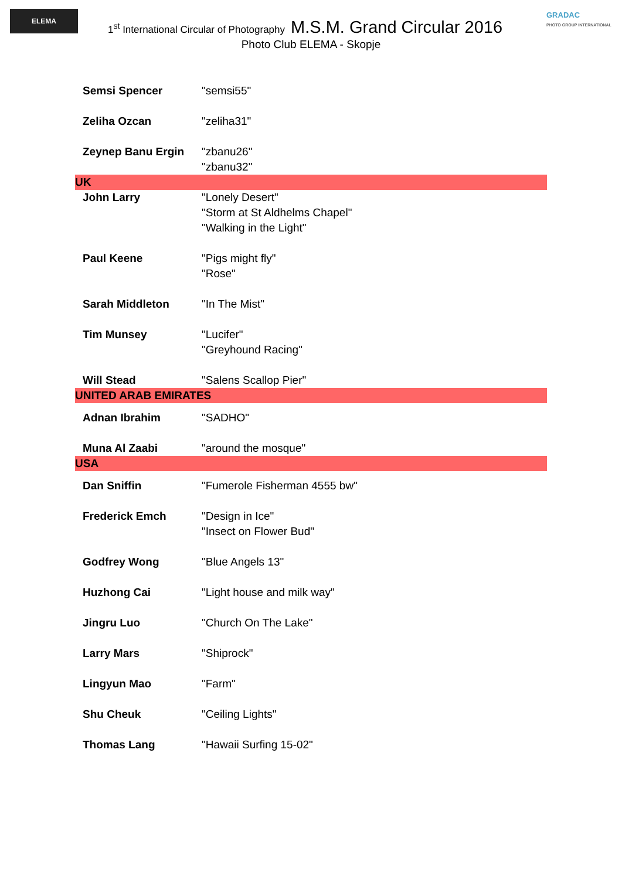ELEMA
GRADAC
PHOTO GROUP INTERNATIONAL
1<sup>st</sup> International Circular of Photography M.S.M. Grand Circular 2016
Photo Club ELEMA - Skopje
| Semsi Spencer | "semsi55" |
| Zeliha Ozcan | "zeliha31" |
| Zeynep Banu Ergin | "zbanu26" "zbanu32" |
| UK | |
| John Larry | "Lonely Desert" "Storm at St Aldhelms Chapel" "Walking in the Light" |
| Paul Keene | "Pigs might fly" "Rose" |
| Sarah Middleton | "In The Mist" |
| Tim Munsey | "Lucifer" "Greyhound Racing" |
| Will Stead | "Salens Scallop Pier" |
| UNITED ARAB EMIRATES | |
| Adnan Ibrahim | "SADHO" |
| Muna Al Zaabi | "around the mosque" |
| USA | |
| Dan Sniffin | "Fumerole Fisherman 4555 bw" |
| Frederick Emch | "Design in Ice" "Insect on Flower Bud" |
| Godfrey Wong | "Blue Angels 13" |
| Huzhong Cai | "Light house and milk way" |
| Jingru Luo | "Church On The Lake" |
| Larry Mars | "Shiprock" |
| Lingyun Mao | "Farm" |
| Shu Cheuk | "Ceiling Lights" |
| Thomas Lang | "Hawaii Surfing 15-02" |